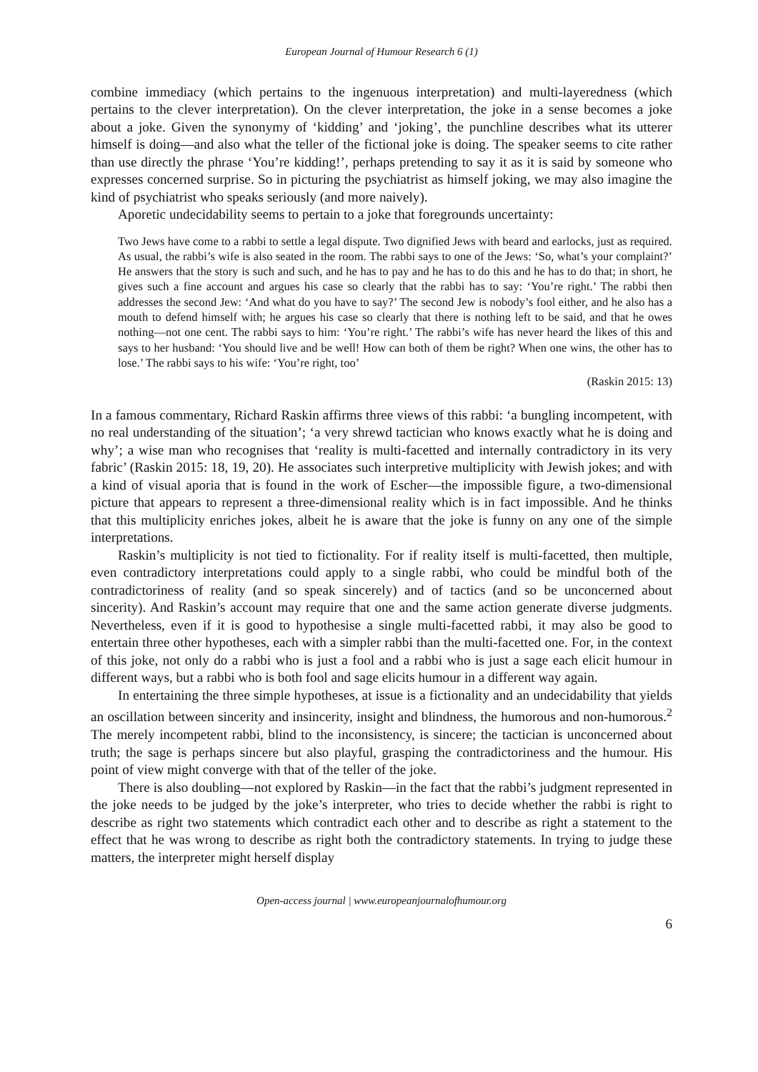European Journal of Humour Research 6 (1)
combine immediacy (which pertains to the ingenuous interpretation) and multi-layeredness (which pertains to the clever interpretation). On the clever interpretation, the joke in a sense becomes a joke about a joke. Given the synonymy of ‘kidding’ and ‘joking’, the punchline describes what its utterer himself is doing—and also what the teller of the fictional joke is doing. The speaker seems to cite rather than use directly the phrase ‘You’re kidding!’, perhaps pretending to say it as it is said by someone who expresses concerned surprise. So in picturing the psychiatrist as himself joking, we may also imagine the kind of psychiatrist who speaks seriously (and more naively).
Aporetic undecidability seems to pertain to a joke that foregrounds uncertainty:
Two Jews have come to a rabbi to settle a legal dispute. Two dignified Jews with beard and earlocks, just as required. As usual, the rabbi’s wife is also seated in the room. The rabbi says to one of the Jews: ‘So, what’s your complaint?’ He answers that the story is such and such, and he has to pay and he has to do this and he has to do that; in short, he gives such a fine account and argues his case so clearly that the rabbi has to say: ‘You’re right.’ The rabbi then addresses the second Jew: ‘And what do you have to say?’ The second Jew is nobody’s fool either, and he also has a mouth to defend himself with; he argues his case so clearly that there is nothing left to be said, and that he owes nothing—not one cent. The rabbi says to him: ‘You’re right.’ The rabbi’s wife has never heard the likes of this and says to her husband: ‘You should live and be well! How can both of them be right? When one wins, the other has to lose.’ The rabbi says to his wife: ‘You’re right, too’
(Raskin 2015: 13)
In a famous commentary, Richard Raskin affirms three views of this rabbi: ‘a bungling incompetent, with no real understanding of the situation’; ‘a very shrewd tactician who knows exactly what he is doing and why’; a wise man who recognises that ‘reality is multi-facetted and internally contradictory in its very fabric’ (Raskin 2015: 18, 19, 20). He associates such interpretive multiplicity with Jewish jokes; and with a kind of visual aporia that is found in the work of Escher—the impossible figure, a two-dimensional picture that appears to represent a three-dimensional reality which is in fact impossible. And he thinks that this multiplicity enriches jokes, albeit he is aware that the joke is funny on any one of the simple interpretations.
Raskin’s multiplicity is not tied to fictionality. For if reality itself is multi-facetted, then multiple, even contradictory interpretations could apply to a single rabbi, who could be mindful both of the contradictoriness of reality (and so speak sincerely) and of tactics (and so be unconcerned about sincerity). And Raskin’s account may require that one and the same action generate diverse judgments. Nevertheless, even if it is good to hypothesise a single multi-facetted rabbi, it may also be good to entertain three other hypotheses, each with a simpler rabbi than the multi-facetted one. For, in the context of this joke, not only do a rabbi who is just a fool and a rabbi who is just a sage each elicit humour in different ways, but a rabbi who is both fool and sage elicits humour in a different way again.
In entertaining the three simple hypotheses, at issue is a fictionality and an undecidability that yields an oscillation between sincerity and insincerity, insight and blindness, the humorous and non-humorous.<sup>2</sup> The merely incompetent rabbi, blind to the inconsistency, is sincere; the tactician is unconcerned about truth; the sage is perhaps sincere but also playful, grasping the contradictoriness and the humour. His point of view might converge with that of the teller of the joke.
There is also doubling—not explored by Raskin—in the fact that the rabbi’s judgment represented in the joke needs to be judged by the joke’s interpreter, who tries to decide whether the rabbi is right to describe as right two statements which contradict each other and to describe as right a statement to the effect that he was wrong to describe as right both the contradictory statements. In trying to judge these matters, the interpreter might herself display
Open-access journal | www.europeanjournalofhumour.org
6